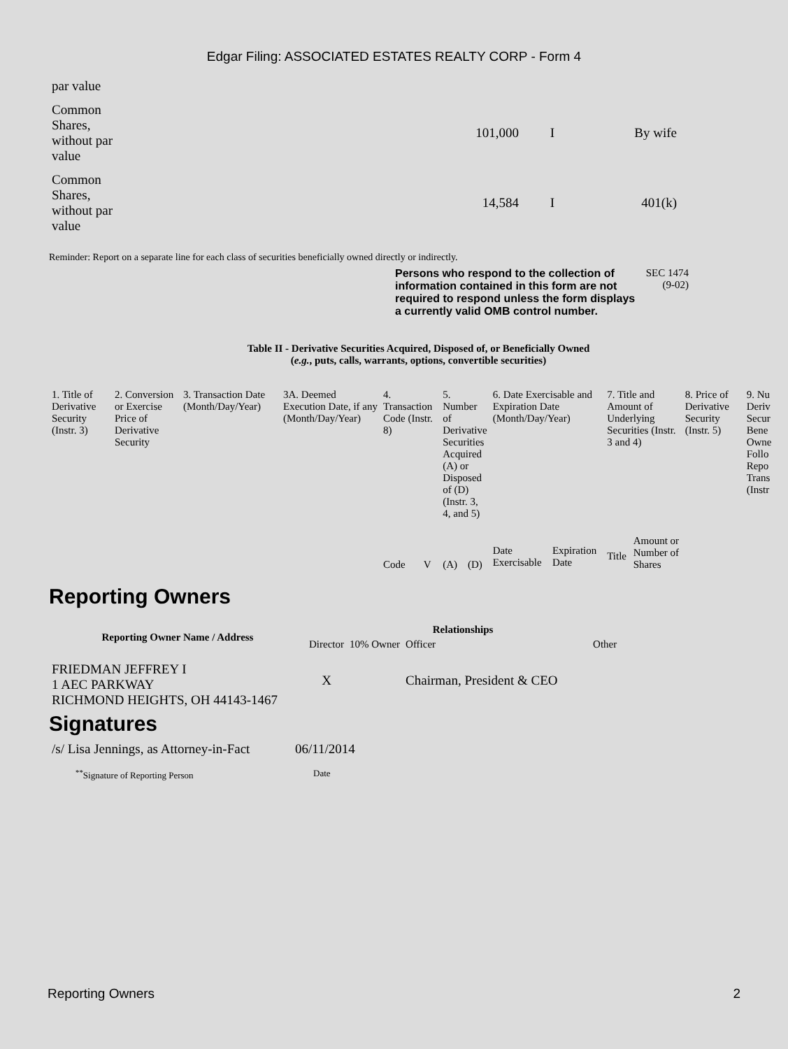Edgar Filing: ASSOCIATED ESTATES REALTY CORP - Form 4
| par value | | | |
| Common Shares, without par value | 101,000 | I | By wife |
| Common Shares, without par value | 14,584 | I | 401(k) |
Reminder: Report on a separate line for each class of securities beneficially owned directly or indirectly.
Persons who respond to the collection of information contained in this form are not required to respond unless the form displays a currently valid OMB control number. SEC 1474
(9-02)
Table II - Derivative Securities Acquired, Disposed of, or Beneficially Owned
(e.g., puts, calls, warrants, options, convertible securities)
| 1. Title of Derivative Security (Instr. 3) | 2. Conversion or Exercise Price of Derivative Security | 3. Transaction Date (Month/Day/Year) | 3A. Deemed Execution Date, if any (Month/Day/Year) | 4. Transaction Code (Instr. 8) | | 5. Number of Derivative Securities Acquired (A) or Disposed of (D) (Instr. 3, 4, and 5) | | 6. Date Exercisable and Expiration Date (Month/Day/Year) | | 7. Title and Amount of Underlying Securities (Instr. 3 and 4) | | 8. Price of Derivative Security (Instr. 5) | 9. Nu Deriv Secur Bene Owne Follo Repo Trans (Instr |
| | | | | Code | V | (A) | (D) | Date Exercisable | Expiration Date | Title | Amount or Number of Shares | | |
Reporting Owners
| Reporting Owner Name / Address | Relationships | | | |
| --- | --- | --- | --- | --- |
| | Director | 10% Owner | Officer | Other |
| FRIEDMAN JEFFREY I 1 AEC PARKWAY RICHMOND HEIGHTS, OH 44143-1467 | X | | Chairman, President & CEO | |
Signatures
| /s/ Lisa Jennings, as Attorney-in-Fact | 06/11/2014 |
| <sup>**</sup> Signature of Reporting Person | Date |
Reporting Owners 2